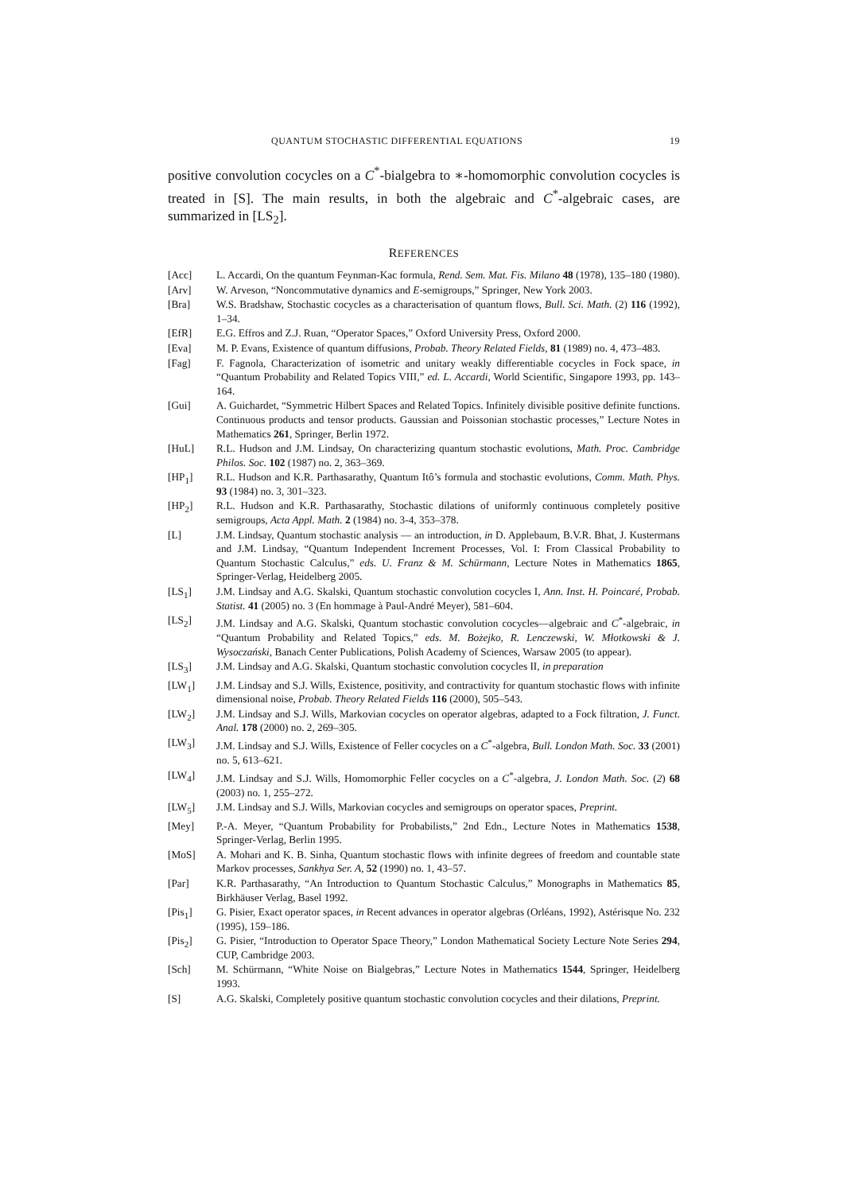QUANTUM STOCHASTIC DIFFERENTIAL EQUATIONS 19
positive convolution cocycles on a C<sup>*</sup>-bialgebra to ∗-homomorphic convolution cocycles is treated in [S]. The main results, in both the algebraic and C<sup>*</sup>-algebraic cases, are summarized in [LS<sub>2</sub>].
REFERENCES
[Acc] L. Accardi, On the quantum Feynman-Kac formula, Rend. Sem. Mat. Fis. Milano 48 (1978), 135–180 (1980).
[Arv] W. Arveson, “Noncommutative dynamics and E-semigroups,” Springer, New York 2003.
[Bra] W.S. Bradshaw, Stochastic cocycles as a characterisation of quantum flows, Bull. Sci. Math. (2) 116 (1992), 1–34.
[EfR] E.G. Effros and Z.J. Ruan, “Operator Spaces,” Oxford University Press, Oxford 2000.
[Eva] M. P. Evans, Existence of quantum diffusions, Probab. Theory Related Fields, 81 (1989) no. 4, 473–483.
[Fag] F. Fagnola, Characterization of isometric and unitary weakly differentiable cocycles in Fock space, in “Quantum Probability and Related Topics VIII,” ed. L. Accardi, World Scientific, Singapore 1993, pp. 143–164.
[Gui] A. Guichardet, “Symmetric Hilbert Spaces and Related Topics. Infinitely divisible positive definite functions. Continuous products and tensor products. Gaussian and Poissonian stochastic processes,” Lecture Notes in Mathematics 261, Springer, Berlin 1972.
[HuL] R.L. Hudson and J.M. Lindsay, On characterizing quantum stochastic evolutions, Math. Proc. Cambridge Philos. Soc. 102 (1987) no. 2, 363–369.
[HP<sub>1</sub>] R.L. Hudson and K.R. Parthasarathy, Quantum Itô’s formula and stochastic evolutions, Comm. Math. Phys. 93 (1984) no. 3, 301–323.
[HP<sub>2</sub>] R.L. Hudson and K.R. Parthasarathy, Stochastic dilations of uniformly continuous completely positive semigroups, Acta Appl. Math. 2 (1984) no. 3-4, 353–378.
[L] J.M. Lindsay, Quantum stochastic analysis — an introduction, in D. Applebaum, B.V.R. Bhat, J. Kustermans and J.M. Lindsay, “Quantum Independent Increment Processes, Vol. I: From Classical Probability to Quantum Stochastic Calculus,” eds. U. Franz & M. Schürmann, Lecture Notes in Mathematics 1865, Springer-Verlag, Heidelberg 2005.
[LS<sub>1</sub>] J.M. Lindsay and A.G. Skalski, Quantum stochastic convolution cocycles I, Ann. Inst. H. Poincaré, Probab. Statist. 41 (2005) no. 3 (En hommage à Paul-André Meyer), 581–604.
[LS<sub>2</sub>] J.M. Lindsay and A.G. Skalski, Quantum stochastic convolution cocycles—algebraic and C<sup>*</sup>-algebraic, in “Quantum Probability and Related Topics,” eds. M. Bożejko, R. Lenczewski, W. Młotkowski & J. Wysoczański, Banach Center Publications, Polish Academy of Sciences, Warsaw 2005 (to appear).
[LS<sub>3</sub>] J.M. Lindsay and A.G. Skalski, Quantum stochastic convolution cocycles II, in preparation
[LW<sub>1</sub>] J.M. Lindsay and S.J. Wills, Existence, positivity, and contractivity for quantum stochastic flows with infinite dimensional noise, Probab. Theory Related Fields 116 (2000), 505–543.
[LW<sub>2</sub>] J.M. Lindsay and S.J. Wills, Markovian cocycles on operator algebras, adapted to a Fock filtration, J. Funct. Anal. 178 (2000) no. 2, 269–305.
[LW<sub>3</sub>] J.M. Lindsay and S.J. Wills, Existence of Feller cocycles on a C<sup>*</sup>-algebra, Bull. London Math. Soc. 33 (2001) no. 5, 613–621.
[LW<sub>4</sub>] J.M. Lindsay and S.J. Wills, Homomorphic Feller cocycles on a C<sup>*</sup>-algebra, J. London Math. Soc. (2) 68 (2003) no. 1, 255–272.
[LW<sub>5</sub>] J.M. Lindsay and S.J. Wills, Markovian cocycles and semigroups on operator spaces, Preprint.
[Mey] P.-A. Meyer, “Quantum Probability for Probabilists,” 2nd Edn., Lecture Notes in Mathematics 1538, Springer-Verlag, Berlin 1995.
[MoS] A. Mohari and K. B. Sinha, Quantum stochastic flows with infinite degrees of freedom and countable state Markov processes, Sankhya Ser. A, 52 (1990) no. 1, 43–57.
[Par] K.R. Parthasarathy, “An Introduction to Quantum Stochastic Calculus,” Monographs in Mathematics 85, Birkhäuser Verlag, Basel 1992.
[Pis<sub>1</sub>] G. Pisier, Exact operator spaces, in Recent advances in operator algebras (Orléans, 1992), Astérisque No. 232 (1995), 159–186.
[Pis<sub>2</sub>] G. Pisier, “Introduction to Operator Space Theory,” London Mathematical Society Lecture Note Series 294, CUP, Cambridge 2003.
[Sch] M. Schürmann, “White Noise on Bialgebras,” Lecture Notes in Mathematics 1544, Springer, Heidelberg 1993.
[S] A.G. Skalski, Completely positive quantum stochastic convolution cocycles and their dilations, Preprint.